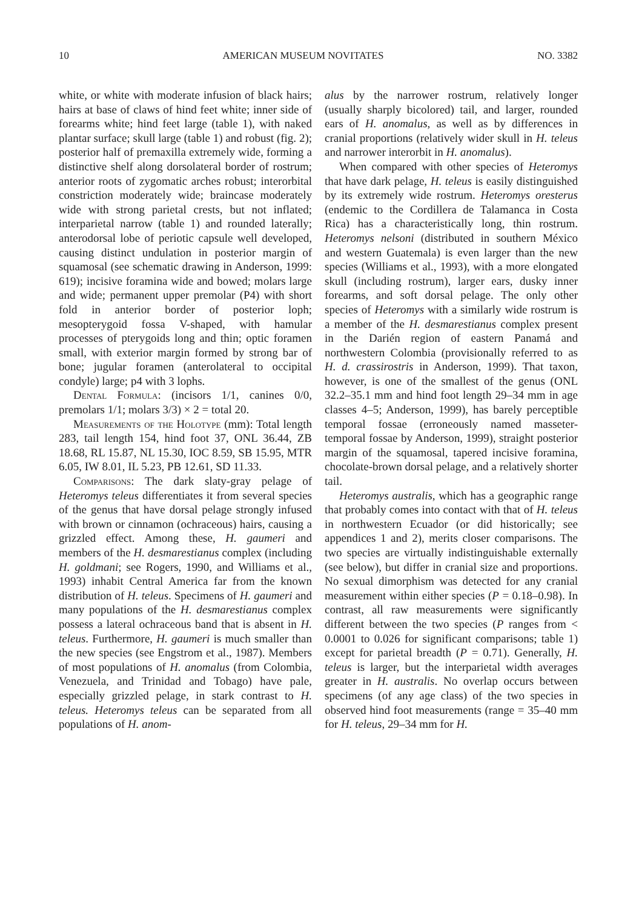10 AMERICAN MUSEUM NOVITATES NO. 3382
white, or white with moderate infusion of black hairs; hairs at base of claws of hind feet white; inner side of forearms white; hind feet large (table 1), with naked plantar surface; skull large (table 1) and robust (fig. 2); posterior half of premaxilla extremely wide, forming a distinctive shelf along dorsolateral border of rostrum; anterior roots of zygomatic arches robust; interorbital constriction moderately wide; braincase moderately wide with strong parietal crests, but not inflated; interparietal narrow (table 1) and rounded laterally; anterodorsal lobe of periotic capsule well developed, causing distinct undulation in posterior margin of squamosal (see schematic drawing in Anderson, 1999: 619); incisive foramina wide and bowed; molars large and wide; permanent upper premolar (P4) with short fold in anterior border of posterior loph; mesopterygoid fossa V-shaped, with hamular processes of pterygoids long and thin; optic foramen small, with exterior margin formed by strong bar of bone; jugular foramen (anterolateral to occipital condyle) large; p4 with 3 lophs.
Dental Formula: (incisors 1/1, canines 0/0, premolars 1/1; molars 3/3) × 2 = total 20.
Measurements of the Holotype (mm): Total length 283, tail length 154, hind foot 37, ONL 36.44, ZB 18.68, RL 15.87, NL 15.30, IOC 8.59, SB 15.95, MTR 6.05, IW 8.01, IL 5.23, PB 12.61, SD 11.33.
Comparisons: The dark slaty-gray pelage of Heteromys teleus differentiates it from several species of the genus that have dorsal pelage strongly infused with brown or cinnamon (ochraceous) hairs, causing a grizzled effect. Among these, H. gaumeri and members of the H. desmarestianus complex (including H. goldmani; see Rogers, 1990, and Williams et al., 1993) inhabit Central America far from the known distribution of H. teleus. Specimens of H. gaumeri and many populations of the H. desmarestianus complex possess a lateral ochraceous band that is absent in H. teleus. Furthermore, H. gaumeri is much smaller than the new species (see Engstrom et al., 1987). Members of most populations of H. anomalus (from Colombia, Venezuela, and Trinidad and Tobago) have pale, especially grizzled pelage, in stark contrast to H. teleus. Heteromys teleus can be separated from all populations of H. anom-
alus by the narrower rostrum, relatively longer (usually sharply bicolored) tail, and larger, rounded ears of H. anomalus, as well as by differences in cranial proportions (relatively wider skull in H. teleus and narrower interorbit in H. anomalus).
When compared with other species of Heteromys that have dark pelage, H. teleus is easily distinguished by its extremely wide rostrum. Heteromys oresterus (endemic to the Cordillera de Talamanca in Costa Rica) has a characteristically long, thin rostrum. Heteromys nelsoni (distributed in southern México and western Guatemala) is even larger than the new species (Williams et al., 1993), with a more elongated skull (including rostrum), larger ears, dusky inner forearms, and soft dorsal pelage. The only other species of Heteromys with a similarly wide rostrum is a member of the H. desmarestianus complex present in the Darién region of eastern Panamá and northwestern Colombia (provisionally referred to as H. d. crassirostris in Anderson, 1999). That taxon, however, is one of the smallest of the genus (ONL 32.2–35.1 mm and hind foot length 29–34 mm in age classes 4–5; Anderson, 1999), has barely perceptible temporal fossae (erroneously named masseter-temporal fossae by Anderson, 1999), straight posterior margin of the squamosal, tapered incisive foramina, chocolate-brown dorsal pelage, and a relatively shorter tail.
Heteromys australis, which has a geographic range that probably comes into contact with that of H. teleus in northwestern Ecuador (or did historically; see appendices 1 and 2), merits closer comparisons. The two species are virtually indistinguishable externally (see below), but differ in cranial size and proportions. No sexual dimorphism was detected for any cranial measurement within either species (P = 0.18–0.98). In contrast, all raw measurements were significantly different between the two species (P ranges from < 0.0001 to 0.026 for significant comparisons; table 1) except for parietal breadth (P = 0.71). Generally, H. teleus is larger, but the interparietal width averages greater in H. australis. No overlap occurs between specimens (of any age class) of the two species in observed hind foot measurements (range = 35–40 mm for H. teleus, 29–34 mm for H.